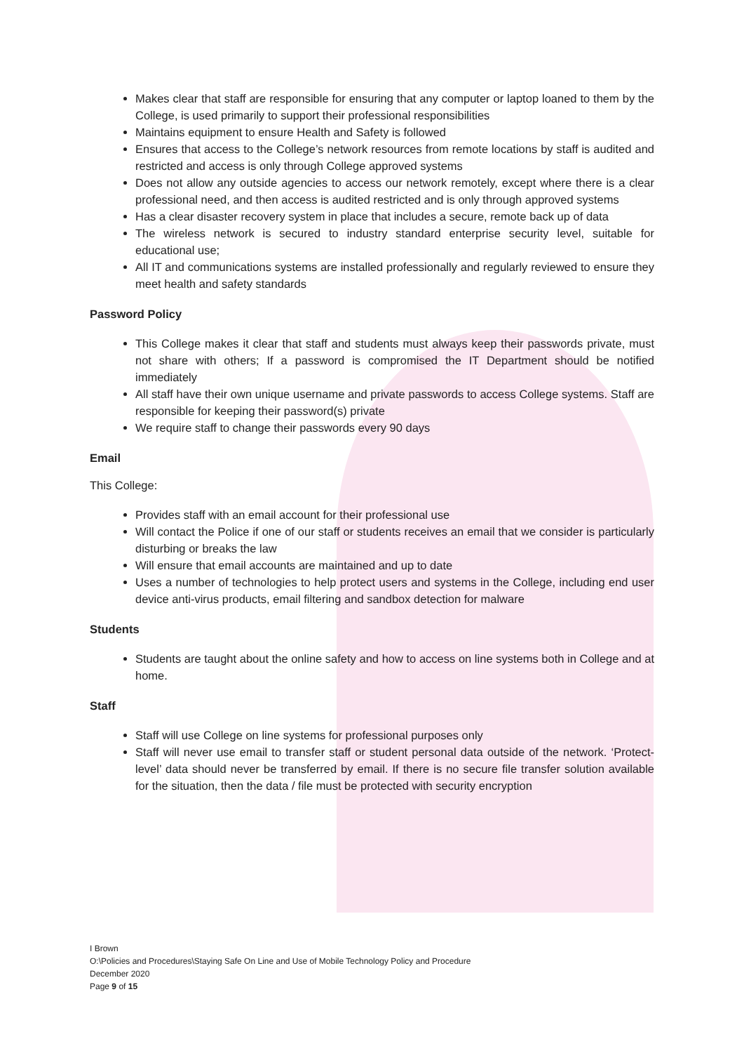Makes clear that staff are responsible for ensuring that any computer or laptop loaned to them by the College, is used primarily to support their professional responsibilities
Maintains equipment to ensure Health and Safety is followed
Ensures that access to the College’s network resources from remote locations by staff is audited and restricted and access is only through College approved systems
Does not allow any outside agencies to access our network remotely, except where there is a clear professional need, and then access is audited restricted and is only through approved systems
Has a clear disaster recovery system in place that includes a secure, remote back up of data
The wireless network is secured to industry standard enterprise security level, suitable for educational use;
All IT and communications systems are installed professionally and regularly reviewed to ensure they meet health and safety standards
Password Policy
This College makes it clear that staff and students must always keep their passwords private, must not share with others; If a password is compromised the IT Department should be notified immediately
All staff have their own unique username and private passwords to access College systems. Staff are responsible for keeping their password(s) private
We require staff to change their passwords every 90 days
Email
This College:
Provides staff with an email account for their professional use
Will contact the Police if one of our staff or students receives an email that we consider is particularly disturbing or breaks the law
Will ensure that email accounts are maintained and up to date
Uses a number of technologies to help protect users and systems in the College, including end user device anti-virus products, email filtering and sandbox detection for malware
Students
Students are taught about the online safety and how to access on line systems both in College and at home.
Staff
Staff will use College on line systems for professional purposes only
Staff will never use email to transfer staff or student personal data outside of the network. ‘Protect-level’ data should never be transferred by email. If there is no secure file transfer solution available for the situation, then the data / file must be protected with security encryption
I Brown
O:\Policies and Procedures\Staying Safe On Line and Use of Mobile Technology Policy and Procedure
December 2020
Page 9 of 15